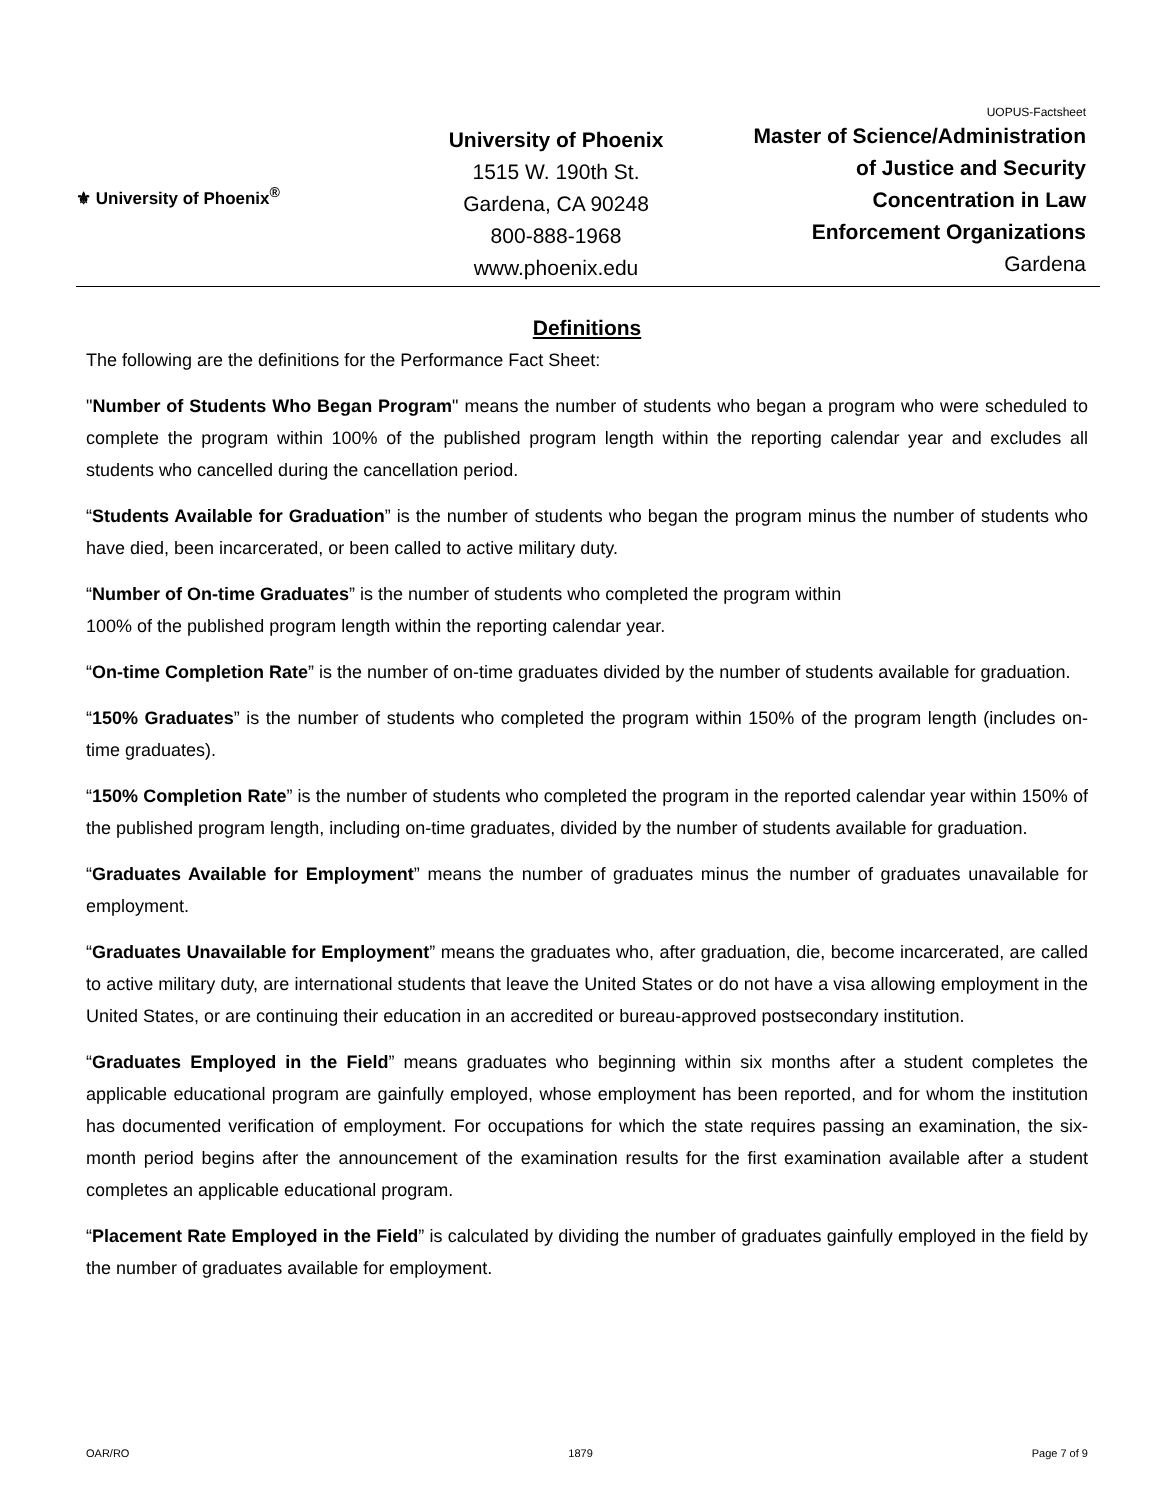⚜ University of Phoenix<sup>®</sup>
University of Phoenix
1515 W. 190th St.
Gardena, CA 90248
800-888-1968
www.phoenix.edu
UOPUS-Factsheet
Master of Science/Administration
of Justice and Security
Concentration in Law
Enforcement Organizations
Gardena
Definitions
The following are the definitions for the Performance Fact Sheet:
"Number of Students Who Began Program" means the number of students who began a program who were scheduled to complete the program within 100% of the published program length within the reporting calendar year and excludes all students who cancelled during the cancellation period.
“Students Available for Graduation” is the number of students who began the program minus the number of students who have died, been incarcerated, or been called to active military duty.
“Number of On-time Graduates” is the number of students who completed the program within
100% of the published program length within the reporting calendar year.
“On-time Completion Rate” is the number of on-time graduates divided by the number of students available for graduation.
“150% Graduates” is the number of students who completed the program within 150% of the program length (includes on-time graduates).
“150% Completion Rate” is the number of students who completed the program in the reported calendar year within 150% of the published program length, including on-time graduates, divided by the number of students available for graduation.
“Graduates Available for Employment” means the number of graduates minus the number of graduates unavailable for employment.
“Graduates Unavailable for Employment” means the graduates who, after graduation, die, become incarcerated, are called to active military duty, are international students that leave the United States or do not have a visa allowing employment in the United States, or are continuing their education in an accredited or bureau-approved postsecondary institution.
“Graduates Employed in the Field” means graduates who beginning within six months after a student completes the applicable educational program are gainfully employed, whose employment has been reported, and for whom the institution has documented verification of employment. For occupations for which the state requires passing an examination, the six-month period begins after the announcement of the examination results for the first examination available after a student completes an applicable educational program.
“Placement Rate Employed in the Field” is calculated by dividing the number of graduates gainfully employed in the field by the number of graduates available for employment.
OAR/RO 1879 Page 7 of 9